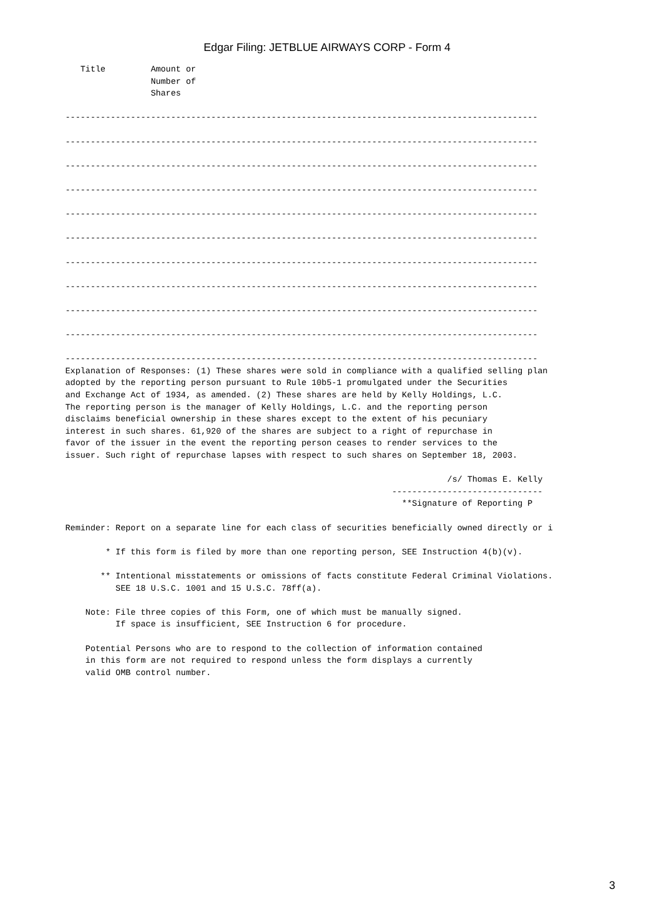Edgar Filing: JETBLUE AIRWAYS CORP - Form 4
                Title         Amount or
                              Number of
                              Shares

             ----------------------------------------------------------------------------------------------

             ----------------------------------------------------------------------------------------------

             ----------------------------------------------------------------------------------------------

             ----------------------------------------------------------------------------------------------

             ----------------------------------------------------------------------------------------------

             ----------------------------------------------------------------------------------------------

             ----------------------------------------------------------------------------------------------

             ----------------------------------------------------------------------------------------------

             ----------------------------------------------------------------------------------------------

             ----------------------------------------------------------------------------------------------

             ----------------------------------------------------------------------------------------------
             Explanation of Responses: (1) These shares were sold in compliance with a qualified selling plan
             adopted by the reporting person pursuant to Rule 10b5-1 promulgated under the Securities
             and Exchange Act of 1934, as amended. (2) These shares are held by Kelly Holdings, L.C.
             The reporting person is the manager of Kelly Holdings, L.C. and the reporting person
             disclaims beneficial ownership in these shares except to the extent of his pecuniary
             interest in such shares. 61,920 of the shares are subject to a right of repurchase in
             favor of the issuer in the event the reporting person ceases to render services to the
             issuer. Such right of repurchase lapses with respect to such shares on September 18, 2003.

                                                                                         /s/ Thomas E. Kelly
                                                                              ------------------------------
                                                                                **Signature of Reporting P

             Reminder: Report on a separate line for each class of securities beneficially owned directly or i

                     * If this form is filed by more than one reporting person, SEE Instruction 4(b)(v).

                    ** Intentional misstatements or omissions of facts constitute Federal Criminal Violations.
                       SEE 18 U.S.C. 1001 and 15 U.S.C. 78ff(a).

                 Note: File three copies of this Form, one of which must be manually signed.
                       If space is insufficient, SEE Instruction 6 for procedure.

                 Potential Persons who are to respond to the collection of information contained
                 in this form are not required to respond unless the form displays a currently
                 valid OMB control number.
3